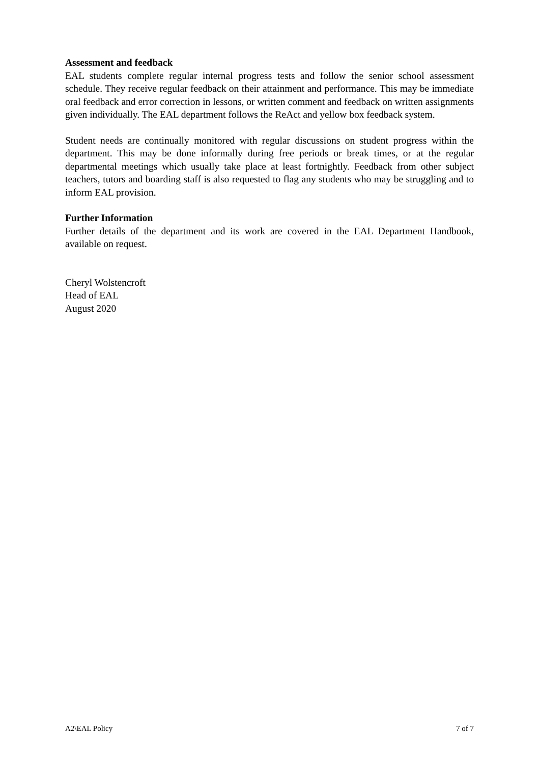Assessment and feedback
EAL students complete regular internal progress tests and follow the senior school assessment schedule. They receive regular feedback on their attainment and performance. This may be immediate oral feedback and error correction in lessons, or written comment and feedback on written assignments given individually. The EAL department follows the ReAct and yellow box feedback system.
Student needs are continually monitored with regular discussions on student progress within the department. This may be done informally during free periods or break times, or at the regular departmental meetings which usually take place at least fortnightly. Feedback from other subject teachers, tutors and boarding staff is also requested to flag any students who may be struggling and to inform EAL provision.
Further Information
Further details of the department and its work are covered in the EAL Department Handbook, available on request.
Cheryl Wolstencroft
Head of EAL
August 2020
A2\EAL Policy 7 of 7